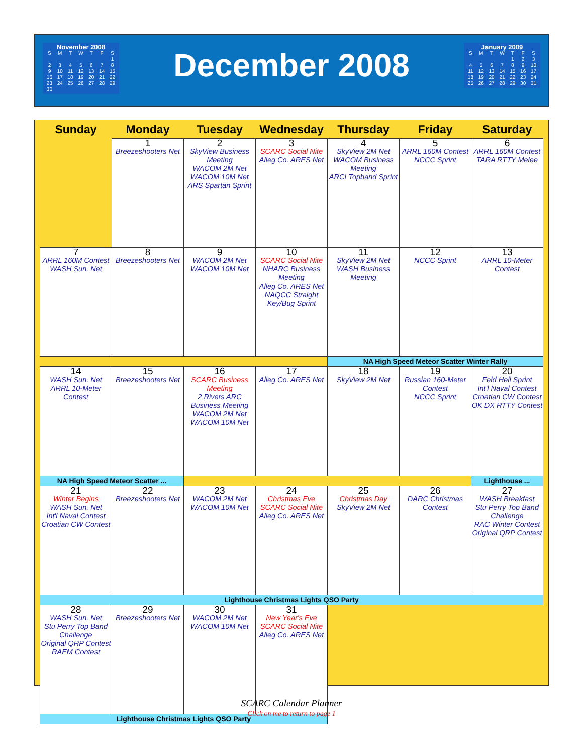November 2008
| S | M | T | W | T | F | S |
| | | | | | | 1 |
| 2 | 3 | 4 | 5 | 6 | 7 | 8 |
| 9 | 10 | 11 | 12 | 13 | 14 | 15 |
| 16 | 17 | 18 | 19 | 20 | 21 | 22 |
| 23 | 24 | 25 | 26 | 27 | 28 | 29 |
| 30 | | | | | | |
December 2008
January 2009
| S | M | T | W | T | F | S |
| | | | | 1 | 2 | 3 |
| 4 | 5 | 6 | 7 | 8 | 9 | 10 |
| 11 | 12 | 13 | 14 | 15 | 16 | 17 |
| 18 | 19 | 20 | 21 | 22 | 23 | 24 |
| 25 | 26 | 27 | 28 | 29 | 30 | 31 |
| Sunday | Monday | Tuesday | Wednesday | Thursday | Friday | Saturday |
| --- | --- | --- | --- | --- | --- | --- |
| | 1 Breezeshooters Net | 2 SkyView Business Meeting WACOM 2M Net WACOM 10M Net ARS Spartan Sprint | 3 SCARC Social Nite Alleg Co. ARES Net | 4 SkyView 2M Net WACOM Business Meeting ARCI Topband Sprint | 5 ARRL 160M Contest NCCC Sprint | 6 ARRL 160M Contest TARA RTTY Melee |
| 7 ARRL 160M Contest WASH Sun. Net | 8 Breezeshooters Net | 9 WACOM 2M Net WACOM 10M Net | 10 SCARC Social Nite NHARC Business Meeting Alleg Co. ARES Net NAQCC Straight Key/Bug Sprint | 11 SkyView 2M Net WASH Business Meeting | 12 NCCC Sprint | 13 ARRL 10-Meter Contest |
| | | | | NA High Speed Meteor Scatter Winter Rally | | |
| 14 WASH Sun. Net ARRL 10-Meter Contest | 15 Breezeshooters Net | 16 SCARC Business Meeting 2 Rivers ARC Business Meeting WACOM 2M Net WACOM 10M Net | 17 Alleg Co. ARES Net | 18 SkyView 2M Net | 19 Russian 160-Meter Contest NCCC Sprint | 20 Feld Hell Sprint Int'l Naval Contest Croatian CW Contest OK DX RTTY Contest |
| NA High Speed Meteor Scatter ... | | | | | | Lighthouse ... |
| 21 Winter Begins WASH Sun. Net Int'l Naval Contest Croatian CW Contest | 22 Breezeshooters Net | 23 WACOM 2M Net WACOM 10M Net | 24 Christmas Eve SCARC Social Nite Alleg Co. ARES Net | 25 Christmas Day SkyView 2M Net | 26 DARC Christmas Contest | 27 WASH Breakfast Stu Perry Top Band Challenge RAC Winter Contest Original QRP Contest |
| Lighthouse Christmas Lights QSO Party | | | | | | |
| 28 WASH Sun. Net Stu Perry Top Band Challenge Original QRP Contest RAEM Contest | 29 Breezeshooters Net | 30 WACOM 2M Net WACOM 10M Net | 31 New Year's Eve SCARC Social Nite Alleg Co. ARES Net | | | |
| Lighthouse Christmas Lights QSO Party | | | | | | |
SCARC Calendar Planner
Click on me to return to page 1